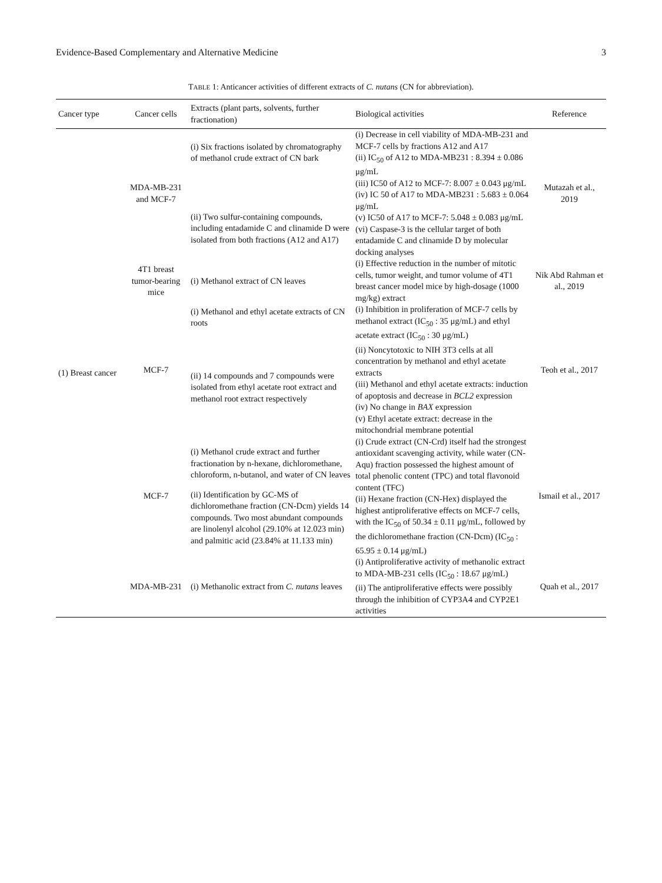Evidence-Based Complementary and Alternative Medicine 3
TABLE 1: Anticancer activities of different extracts of C. nutans (CN for abbreviation).
| Cancer type | Cancer cells | Extracts (plant parts, solvents, further fractionation) | Biological activities | Reference |
| --- | --- | --- | --- | --- |
| (1) Breast cancer | MDA-MB-231 and MCF-7 | (i) Six fractions isolated by chromatography of methanol crude extract of CN bark (ii) Two sulfur-containing compounds, including entadamide C and clinamide D were isolated from both fractions (A12 and A17) | (i) Decrease in cell viability of MDA-MB-231 and MCF-7 cells by fractions A12 and A17 (ii) IC<sub>50</sub> of A12 to MDA-MB231 : 8.394 ± 0.086 μg/mL (iii) IC50 of A12 to MCF-7: 8.007 ± 0.043 μg/mL (iv) IC 50 of A17 to MDA-MB231 : 5.683 ± 0.064 μg/mL (v) IC50 of A17 to MCF-7: 5.048 ± 0.083 μg/mL (vi) Caspase-3 is the cellular target of both entadamide C and clinamide D by molecular docking analyses | Mutazah et al., 2019 |
| | 4T1 breast tumor-bearing mice | (i) Methanol extract of CN leaves | (i) Effective reduction in the number of mitotic cells, tumor weight, and tumor volume of 4T1 breast cancer model mice by high-dosage (1000 mg/kg) extract | Nik Abd Rahman et al., 2019 |
| | MCF-7 | (i) Methanol and ethyl acetate extracts of CN roots (ii) 14 compounds and 7 compounds were isolated from ethyl acetate root extract and methanol root extract respectively | (i) Inhibition in proliferation of MCF-7 cells by methanol extract (IC<sub>50</sub> : 35 μg/mL) and ethyl acetate extract (IC<sub>50</sub> : 30 μg/mL) (ii) Noncytotoxic to NIH 3T3 cells at all concentration by methanol and ethyl acetate extracts (iii) Methanol and ethyl acetate extracts: induction of apoptosis and decrease in BCL2 expression (iv) No change in BAX expression (v) Ethyl acetate extract: decrease in the mitochondrial membrane potential | Teoh et al., 2017 |
| | MCF-7 | (i) Methanol crude extract and further fractionation by n-hexane, dichloromethane, chloroform, n-butanol, and water of CN leaves (ii) Identification by GC-MS of dichloromethane fraction (CN-Dcm) yields 14 compounds. Two most abundant compounds are linolenyl alcohol (29.10% at 12.023 min) and palmitic acid (23.84% at 11.133 min) | (i) Crude extract (CN-Crd) itself had the strongest antioxidant scavenging activity, while water (CN-Aqu) fraction possessed the highest amount of total phenolic content (TPC) and total flavonoid content (TFC) (ii) Hexane fraction (CN-Hex) displayed the highest antiproliferative effects on MCF-7 cells, with the IC<sub>50</sub> of 50.34 ± 0.11 μg/mL, followed by the dichloromethane fraction (CN-Dcm) (IC<sub>50</sub> : 65.95 ± 0.14 μg/mL) | Ismail et al., 2017 |
| | MDA-MB-231 | (i) Methanolic extract from C. nutans leaves | (i) Antiproliferative activity of methanolic extract to MDA-MB-231 cells (IC<sub>50</sub> : 18.67 μg/mL) (ii) The antiproliferative effects were possibly through the inhibition of CYP3A4 and CYP2E1 activities | Quah et al., 2017 |